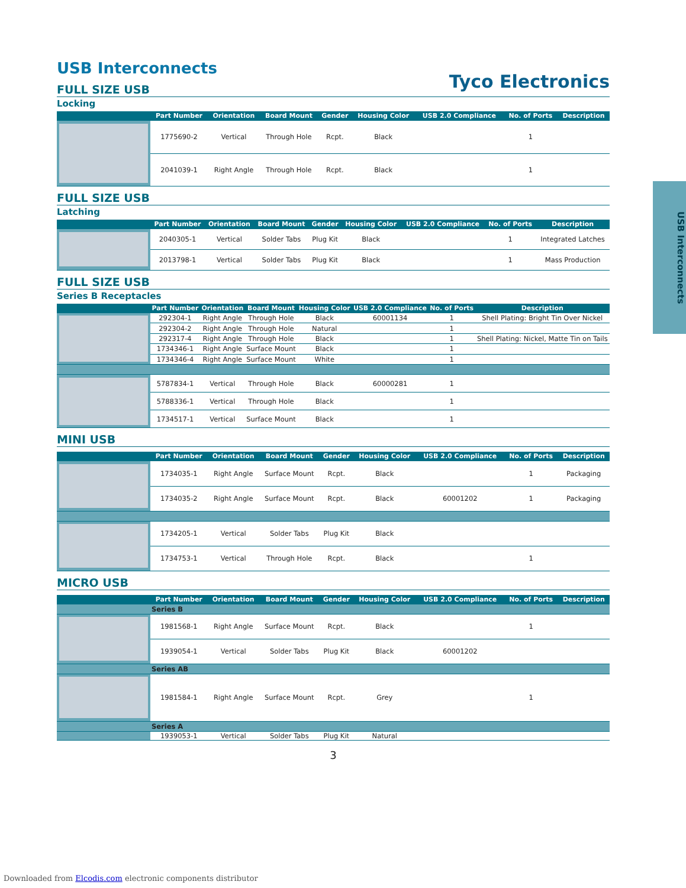USB Interconnects
Tyco Electronics
USB Interconnects
FULL SIZE USB
Locking
| | Part Number | Orientation | Board Mount | Gender | Housing Color | USB 2.0 Compliance | No. of Ports | Description |
| --- | --- | --- | --- | --- | --- | --- | --- | --- |
| | 1775690-2 | Vertical | Through Hole | Rcpt. | Black | | 1 | |
| | 2041039-1 | Right Angle | Through Hole | Rcpt. | Black | | 1 | |
FULL SIZE USB
Latching
| | Part Number | Orientation | Board Mount | Gender | Housing Color | USB 2.0 Compliance | No. of Ports | Description |
| --- | --- | --- | --- | --- | --- | --- | --- | --- |
| | 2040305-1 | Vertical | Solder Tabs | Plug Kit | Black | | 1 | Integrated Latches |
| | 2013798-1 | Vertical | Solder Tabs | Plug Kit | Black | | 1 | Mass Production |
FULL SIZE USB
Series B Receptacles
| | Part Number | Orientation | Board Mount | Housing Color | USB 2.0 Compliance | No. of Ports | Description |
| --- | --- | --- | --- | --- | --- | --- | --- |
| | 292304-1 | Right Angle | Through Hole | Black | 60001134 | 1 | Shell Plating: Bright Tin Over Nickel |
| | 292304-2 | Right Angle | Through Hole | Natural | | 1 | |
| | 292317-4 | Right Angle | Through Hole | Black | | 1 | Shell Plating: Nickel, Matte Tin on Tails |
| | 1734346-1 | Right Angle | Surface Mount | Black | | 1 | |
| | 1734346-4 | Right Angle | Surface Mount | White | | 1 | |
| | 5787834-1 | Vertical | Through Hole | Black | 60000281 | 1 | |
| | 5788336-1 | Vertical | Through Hole | Black | | 1 | |
| | 1734517-1 | Vertical | Surface Mount | Black | | 1 | |
MINI USB
| | Part Number | Orientation | Board Mount | Gender | Housing Color | USB 2.0 Compliance | No. of Ports | Description |
| --- | --- | --- | --- | --- | --- | --- | --- | --- |
| | 1734035-1 | Right Angle | Surface Mount | Rcpt. | Black | | 1 | Packaging |
| | 1734035-2 | Right Angle | Surface Mount | Rcpt. | Black | 60001202 | 1 | Packaging |
| | 1734205-1 | Vertical | Solder Tabs | Plug Kit | Black | | | |
| | 1734753-1 | Vertical | Through Hole | Rcpt. | Black | | 1 | |
MICRO USB
| | Part Number | Orientation | Board Mount | Gender | Housing Color | USB 2.0 Compliance | No. of Ports | Description |
| --- | --- | --- | --- | --- | --- | --- | --- | --- |
| | Series B | | | | | | | |
| | 1981568-1 | Right Angle | Surface Mount | Rcpt. | Black | | 1 | |
| | 1939054-1 | Vertical | Solder Tabs | Plug Kit | Black | 60001202 | | |
| | Series AB | | | | | | | |
| | 1981584-1 | Right Angle | Surface Mount | Rcpt. | Grey | | 1 | |
| | Series A | | | | | | | |
| | 1939053-1 | Vertical | Solder Tabs | Plug Kit | Natural | | | |
3
Downloaded from Elcodis.com electronic components distributor